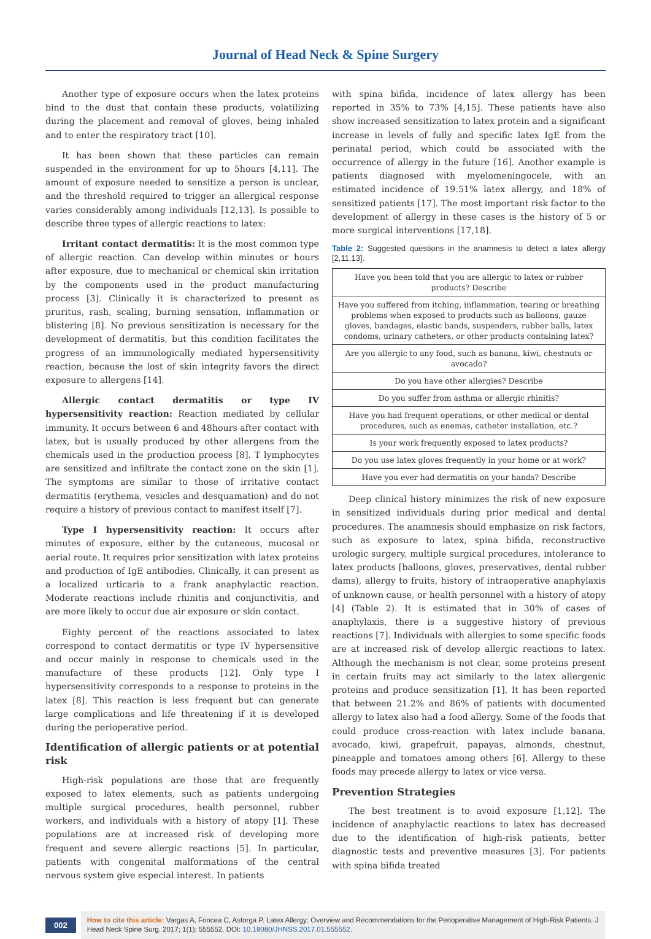Journal of Head Neck & Spine Surgery
Another type of exposure occurs when the latex proteins bind to the dust that contain these products, volatilizing during the placement and removal of gloves, being inhaled and to enter the respiratory tract [10].
It has been shown that these particles can remain suspended in the environment for up to 5hours [4,11]. The amount of exposure needed to sensitize a person is unclear, and the threshold required to trigger an allergical response varies considerably among individuals [12,13]. Is possible to describe three types of allergic reactions to latex:
Irritant contact dermatitis: It is the most common type of allergic reaction. Can develop within minutes or hours after exposure, due to mechanical or chemical skin irritation by the components used in the product manufacturing process [3]. Clinically it is characterized to present as pruritus, rash, scaling, burning sensation, inflammation or blistering [8]. No previous sensitization is necessary for the development of dermatitis, but this condition facilitates the progress of an immunologically mediated hypersensitivity reaction, because the lost of skin integrity favors the direct exposure to allergens [14].
Allergic contact dermatitis or type IV hypersensitivity reaction: Reaction mediated by cellular immunity. It occurs between 6 and 48hours after contact with latex, but is usually produced by other allergens from the chemicals used in the production process [8]. T lymphocytes are sensitized and infiltrate the contact zone on the skin [1]. The symptoms are similar to those of irritative contact dermatitis (erythema, vesicles and desquamation) and do not require a history of previous contact to manifest itself [7].
Type I hypersensitivity reaction: It occurs after minutes of exposure, either by the cutaneous, mucosal or aerial route. It requires prior sensitization with latex proteins and production of IgE antibodies. Clinically, it can present as a localized urticaria to a frank anaphylactic reaction. Moderate reactions include rhinitis and conjunctivitis, and are more likely to occur due air exposure or skin contact.
Eighty percent of the reactions associated to latex correspond to contact dermatitis or type IV hypersensitive and occur mainly in response to chemicals used in the manufacture of these products [12]. Only type I hypersensitivity corresponds to a response to proteins in the latex [8]. This reaction is less frequent but can generate large complications and life threatening if it is developed during the perioperative period.
Identification of allergic patients or at potential risk
High-risk populations are those that are frequently exposed to latex elements, such as patients undergoing multiple surgical procedures, health personnel, rubber workers, and individuals with a history of atopy [1]. These populations are at increased risk of developing more frequent and severe allergic reactions [5]. In particular, patients with congenital malformations of the central nervous system give especial interest. In patients
with spina bifida, incidence of latex allergy has been reported in 35% to 73% [4,15]. These patients have also show increased sensitization to latex protein and a significant increase in levels of fully and specific latex IgE from the perinatal period, which could be associated with the occurrence of allergy in the future [16]. Another example is patients diagnosed with myelomeningocele, with an estimated incidence of 19.51% latex allergy, and 18% of sensitized patients [17]. The most important risk factor to the development of allergy in these cases is the history of 5 or more surgical interventions [17,18].
Table 2: Suggested questions in the anamnesis to detect a latex allergy [2,11,13].
| Have you been told that you are allergic to latex or rubber products? Describe |
| Have you suffered from itching, inflammation, tearing or breathing problems when exposed to products such as balloons, gauze gloves, bandages, elastic bands, suspenders, rubber balls, latex condoms, urinary catheters, or other products containing latex? |
| Are you allergic to any food, such as banana, kiwi, chestnuts or avocado? |
| Do you have other allergies? Describe |
| Do you suffer from asthma or allergic rhinitis? |
| Have you had frequent operations, or other medical or dental procedures, such as enemas, catheter installation, etc.? |
| Is your work frequently exposed to latex products? |
| Do you use latex gloves frequently in your home or at work? |
| Have you ever had dermatitis on your hands? Describe |
Deep clinical history minimizes the risk of new exposure in sensitized individuals during prior medical and dental procedures. The anamnesis should emphasize on risk factors, such as exposure to latex, spina bifida, reconstructive urologic surgery, multiple surgical procedures, intolerance to latex products [balloons, gloves, preservatives, dental rubber dams), allergy to fruits, history of intraoperative anaphylaxis of unknown cause, or health personnel with a history of atopy [4] (Table 2). It is estimated that in 30% of cases of anaphylaxis, there is a suggestive history of previous reactions [7]. Individuals with allergies to some specific foods are at increased risk of develop allergic reactions to latex. Although the mechanism is not clear, some proteins present in certain fruits may act similarly to the latex allergenic proteins and produce sensitization [1]. It has been reported that between 21.2% and 86% of patients with documented allergy to latex also had a food allergy. Some of the foods that could produce cross-reaction with latex include banana, avocado, kiwi, grapefruit, papayas, almonds, chestnut, pineapple and tomatoes among others [6]. Allergy to these foods may precede allergy to latex or vice versa.
Prevention Strategies
The best treatment is to avoid exposure [1,12]. The incidence of anaphylactic reactions to latex has decreased due to the identification of high-risk patients, better diagnostic tests and preventive measures [3]. For patients with spina bifida treated
002
How to cite this article: Vargas A, Foncea C, Astorga P. Latex Allergy: Overview and Recommendations for the Perioperative Management of High-Risk Patients. J Head Neck Spine Surg. 2017; 1(1): 555552. DOI: 10.19080/JHNSS.2017.01.555552.